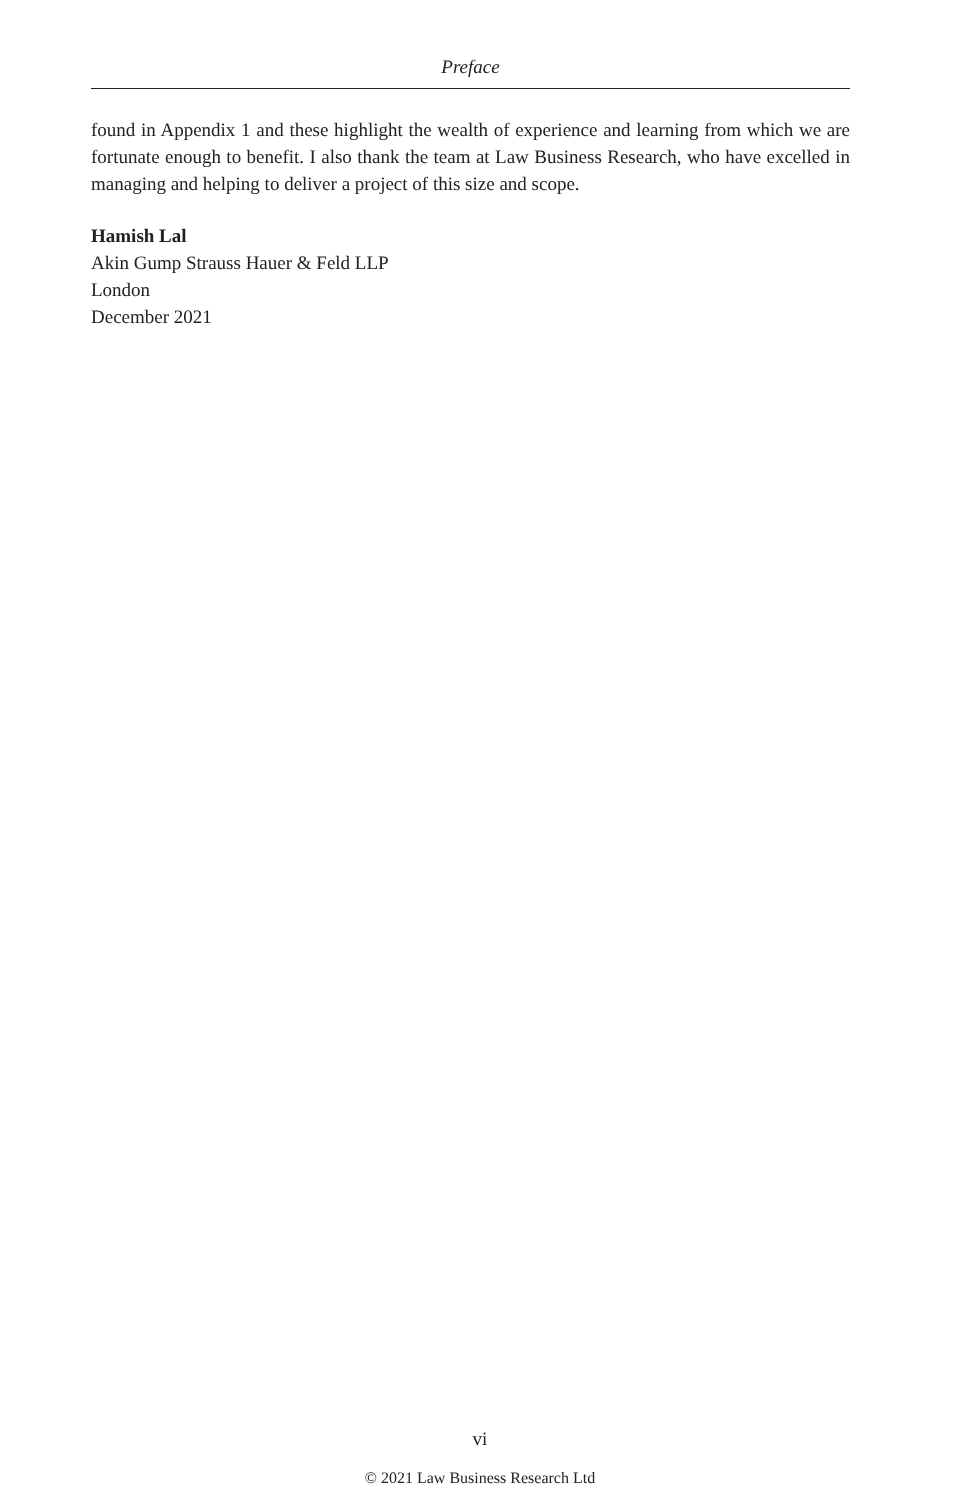Preface
found in Appendix 1 and these highlight the wealth of experience and learning from which we are fortunate enough to benefit. I also thank the team at Law Business Research, who have excelled in managing and helping to deliver a project of this size and scope.
Hamish Lal
Akin Gump Strauss Hauer & Feld LLP
London
December 2021
vi
© 2021 Law Business Research Ltd